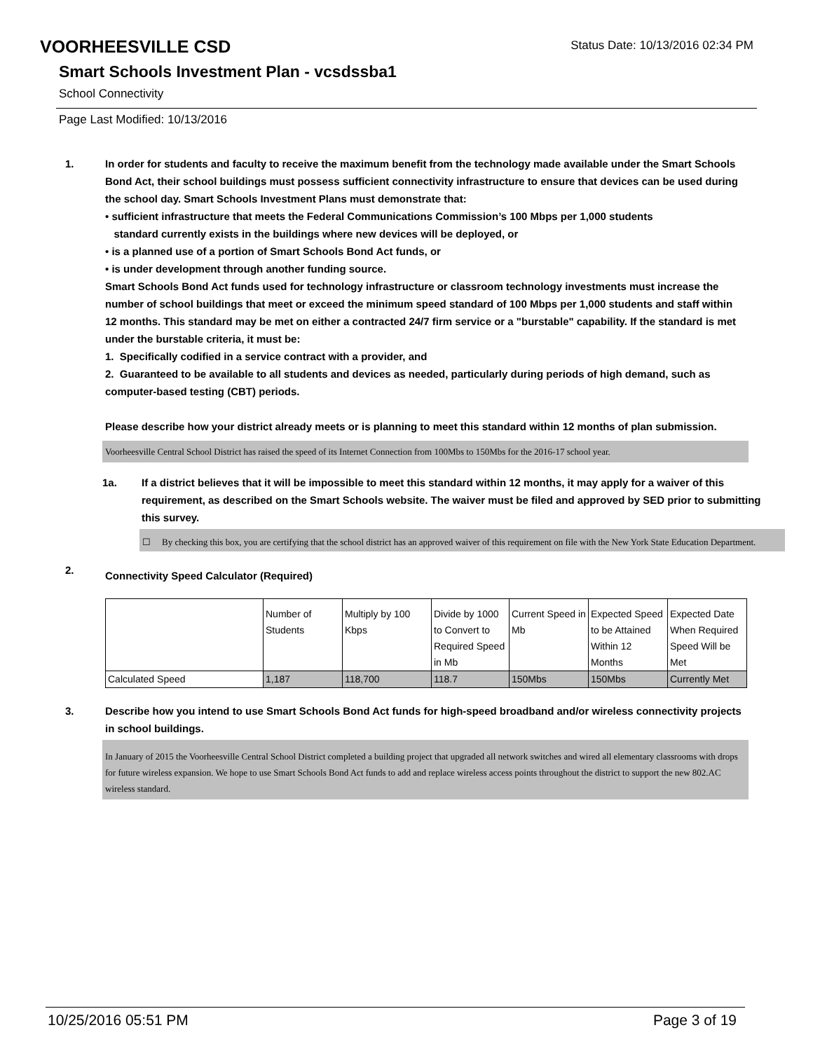VOORHEESVILLE CSD
Status Date: 10/13/2016 02:34 PM
Smart Schools Investment Plan - vcsdssba1
School Connectivity
Page Last Modified: 10/13/2016
1. In order for students and faculty to receive the maximum benefit from the technology made available under the Smart Schools Bond Act, their school buildings must possess sufficient connectivity infrastructure to ensure that devices can be used during the school day. Smart Schools Investment Plans must demonstrate that:
• sufficient infrastructure that meets the Federal Communications Commission’s 100 Mbps per 1,000 students
standard currently exists in the buildings where new devices will be deployed, or
• is a planned use of a portion of Smart Schools Bond Act funds, or
• is under development through another funding source.
Smart Schools Bond Act funds used for technology infrastructure or classroom technology investments must increase the number of school buildings that meet or exceed the minimum speed standard of 100 Mbps per 1,000 students and staff within 12 months. This standard may be met on either a contracted 24/7 firm service or a "burstable" capability. If the standard is met under the burstable criteria, it must be:
1. Specifically codified in a service contract with a provider, and
2. Guaranteed to be available to all students and devices as needed, particularly during periods of high demand, such as computer-based testing (CBT) periods.
Please describe how your district already meets or is planning to meet this standard within 12 months of plan submission.
Voorheesville Central School District has raised the speed of its Internet Connection from 100Mbs to 150Mbs for the 2016-17 school year.
1a. If a district believes that it will be impossible to meet this standard within 12 months, it may apply for a waiver of this requirement, as described on the Smart Schools website. The waiver must be filed and approved by SED prior to submitting this survey.
☐ By checking this box, you are certifying that the school district has an approved waiver of this requirement on file with the New York State Education Department.
2.
Connectivity Speed Calculator (Required)
| | Number of Students | Multiply by 100 Kbps | Divide by 1000 to Convert to Required Speed in Mb | Current Speed in Mb | Expected Speed to be Attained Within 12 Months | Expected Date When Required Speed Will be Met |
| Calculated Speed | 1,187 | 118,700 | 118.7 | 150Mbs | 150Mbs | Currently Met |
3. Describe how you intend to use Smart Schools Bond Act funds for high-speed broadband and/or wireless connectivity projects in school buildings.
In January of 2015 the Voorheesville Central School District completed a building project that upgraded all network switches and wired all elementary classrooms with drops for future wireless expansion. We hope to use Smart Schools Bond Act funds to add and replace wireless access points throughout the district to support the new 802.AC wireless standard.
10/25/2016 05:51 PM Page 3 of 19